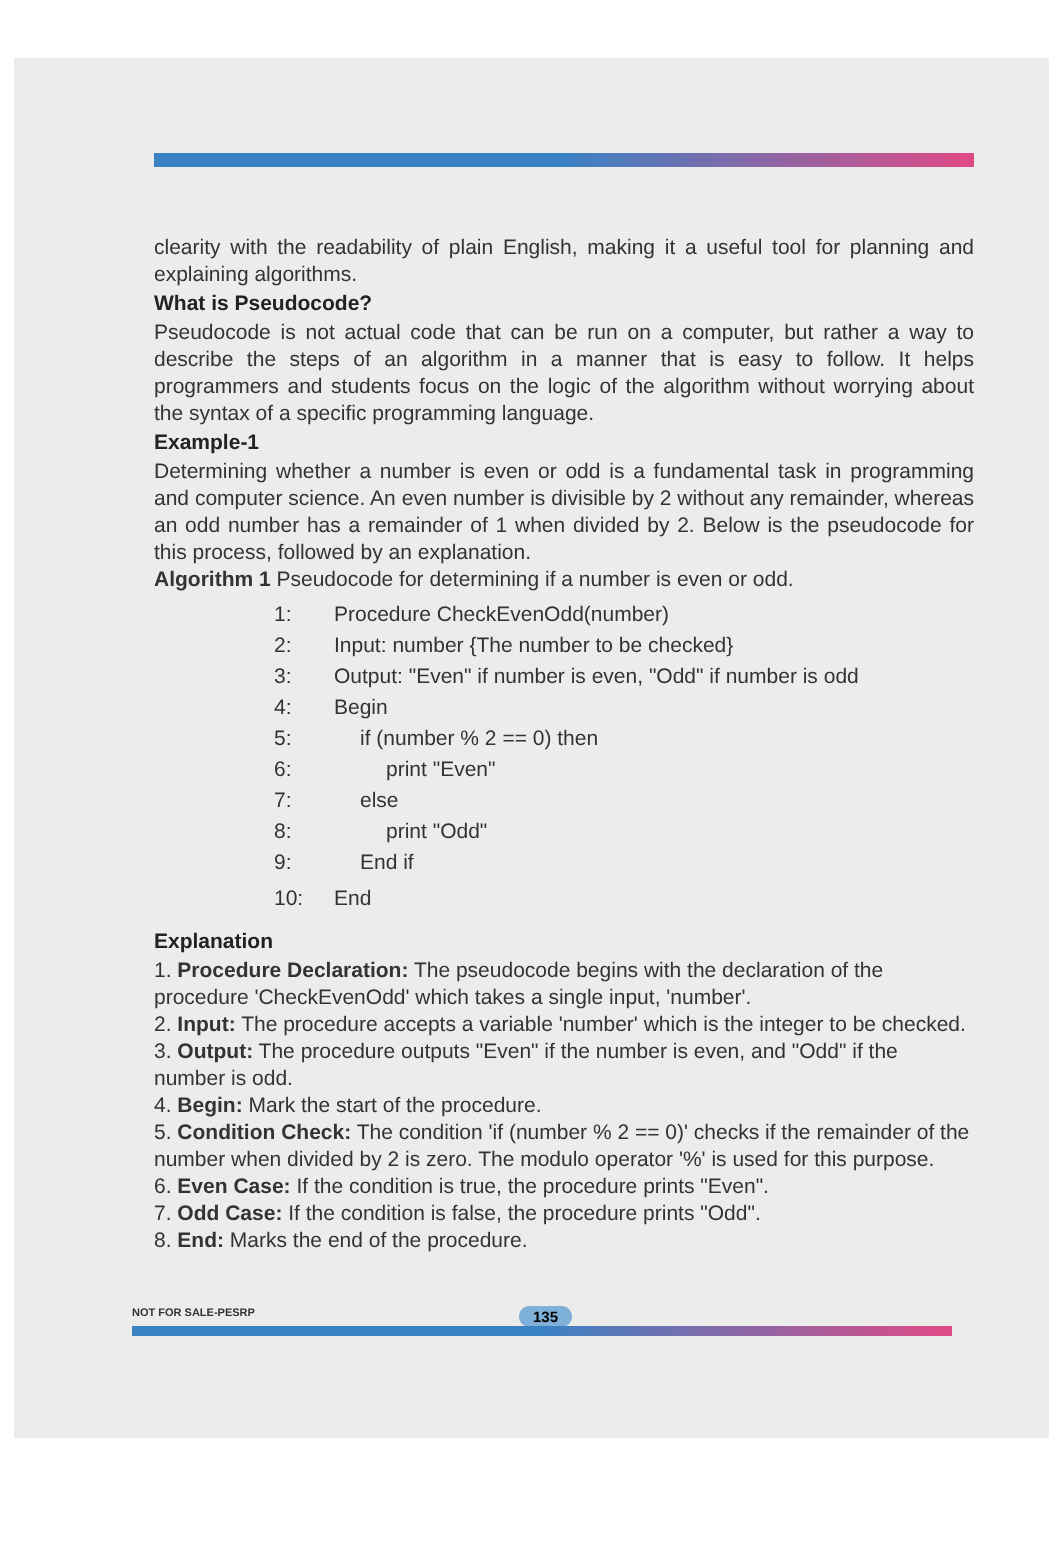clearity with the readability of plain English, making it a useful tool for planning and explaining algorithms.
What is Pseudocode?
Pseudocode is not actual code that can be run on a computer, but rather a way to describe the steps of an algorithm in a manner that is easy to follow. It helps programmers and students focus on the logic of the algorithm without worrying about the syntax of a specific programming language.
Example-1
Determining whether a number is even or odd is a fundamental task in programming and computer science. An even number is divisible by 2 without any remainder, whereas an odd number has a remainder of 1 when divided by 2. Below is the pseudocode for this process, followed by an explanation.
Algorithm 1 Pseudocode for determining if a number is even or odd.
1: Procedure CheckEvenOdd(number)
2: Input: number {The number to be checked}
3: Output: "Even" if number is even, "Odd" if number is odd
4: Begin
5: if (number % 2 == 0) then
6: print "Even"
7: else
8: print "Odd"
9: End if
10: End
Explanation
1. Procedure Declaration: The pseudocode begins with the declaration of the procedure 'CheckEvenOdd' which takes a single input, 'number'.
2. Input: The procedure accepts a variable 'number' which is the integer to be checked.
3. Output: The procedure outputs "Even" if the number is even, and "Odd" if the number is odd.
4. Begin: Mark the start of the procedure.
5. Condition Check: The condition 'if (number % 2 == 0)' checks if the remainder of the number when divided by 2 is zero. The modulo operator '%' is used for this purpose.
6. Even Case: If the condition is true, the procedure prints "Even".
7. Odd Case: If the condition is false, the procedure prints "Odd".
8. End: Marks the end of the procedure.
NOT FOR SALE-PESRP 135